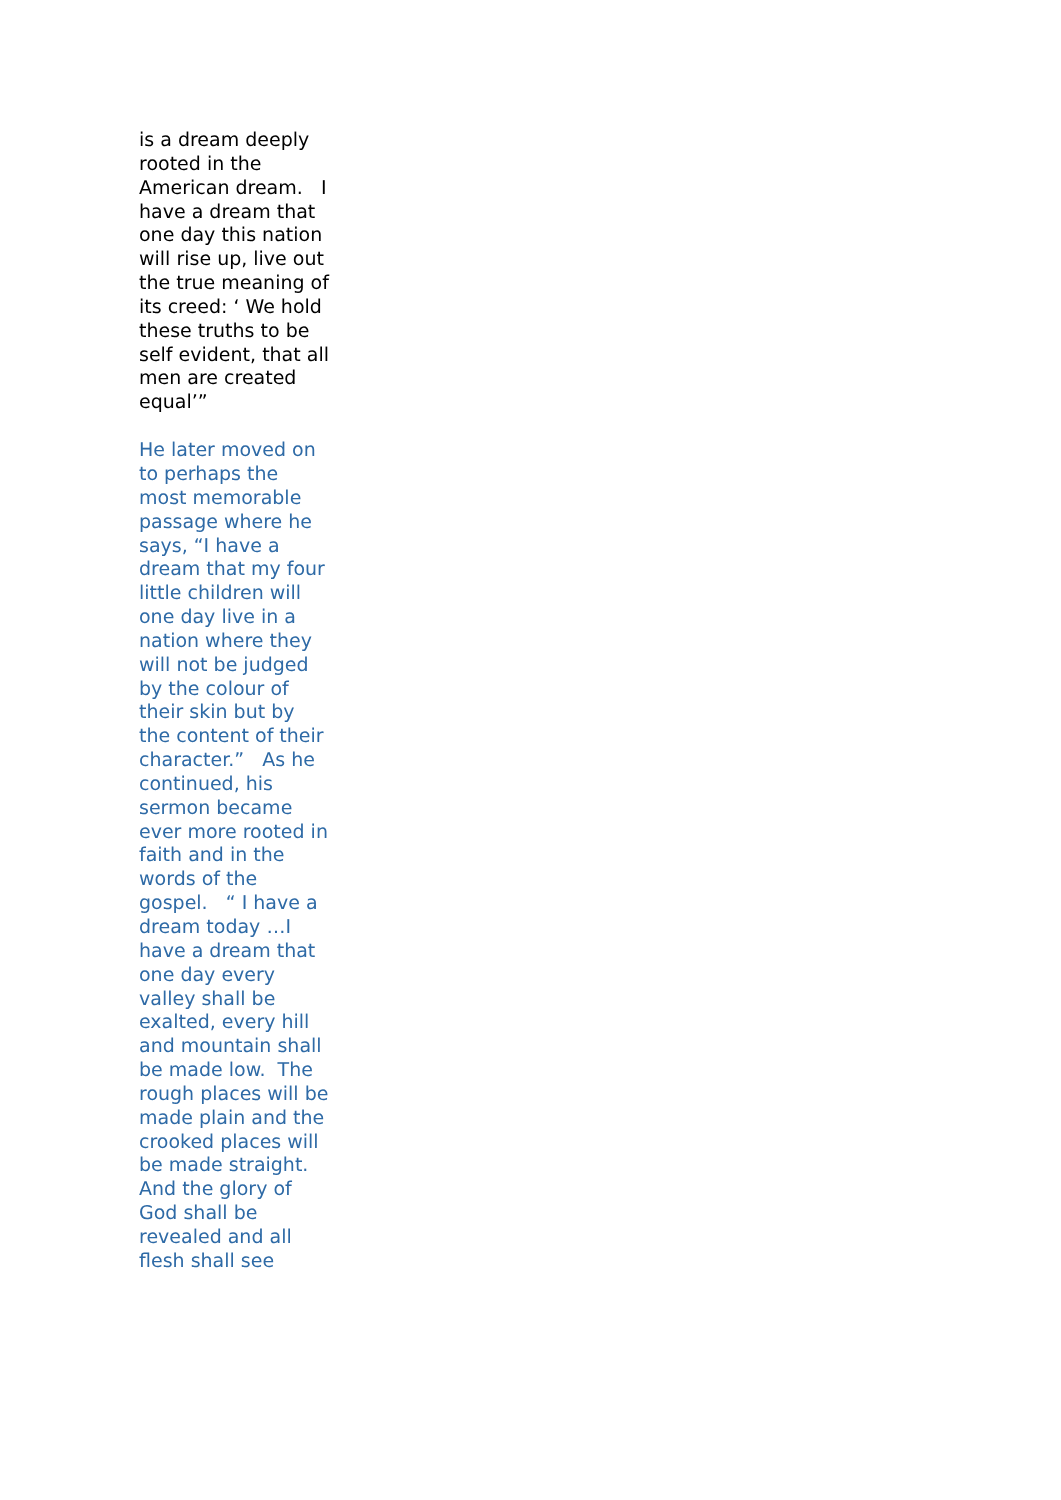is a dream deeply rooted in the American dream. I have a dream that one day this nation will rise up, live out the true meaning of its creed: ‘ We hold these truths to be self evident, that all men are created equal’”
He later moved on to perhaps the most memorable passage where he says, “I have a dream that my four little children will one day live in a nation where they will not be judged by the colour of their skin but by the content of their character.” As he continued, his sermon became ever more rooted in faith and in the words of the gospel. “ I have a dream today …I have a dream that one day every valley shall be exalted, every hill and mountain shall be made low. The rough places will be made plain and the crooked places will be made straight. And the glory of God shall be revealed and all flesh shall see